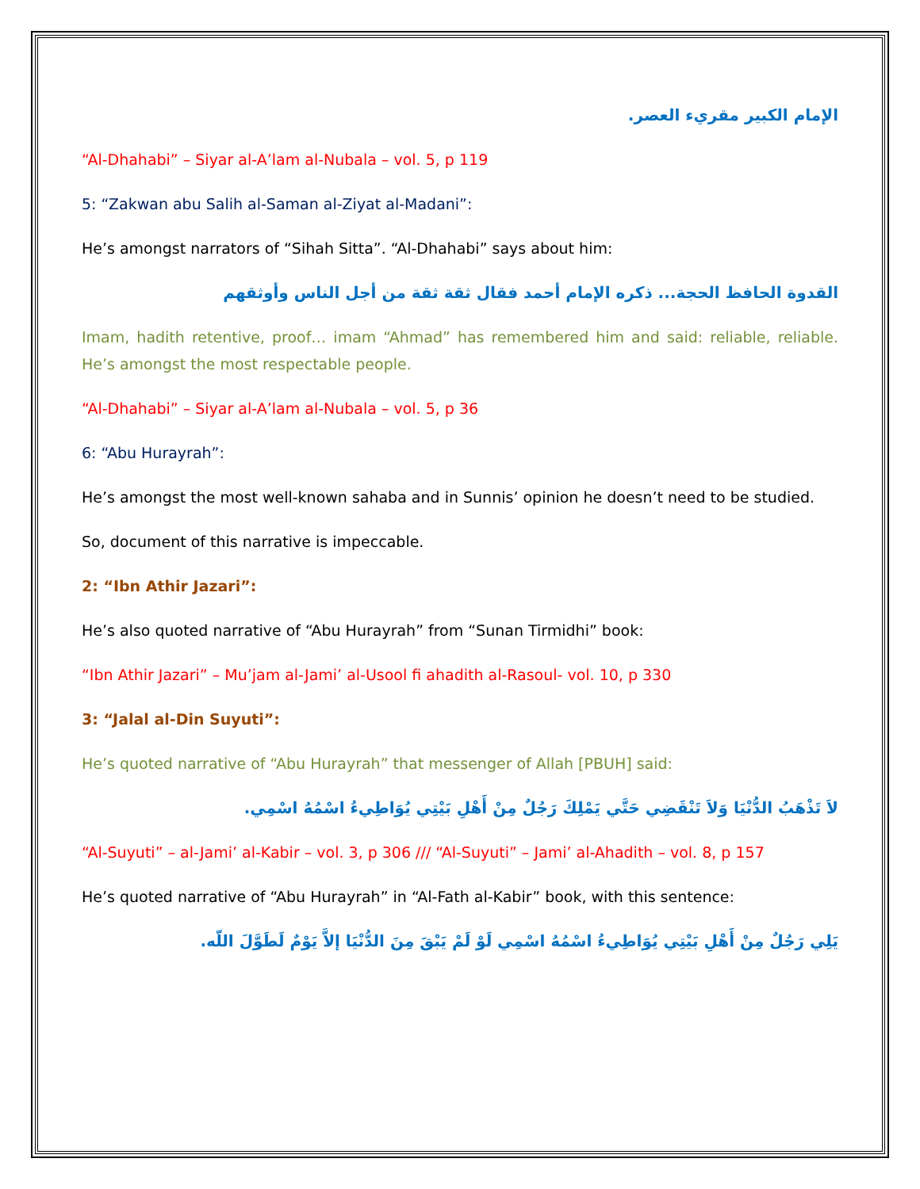الإمام الكبير مقريء العصر.
“Al-Dhahabi” – Siyar al-A’lam al-Nubala – vol. 5, p 119
5: “Zakwan abu Salih al-Saman al-Ziyat al-Madani”:
He’s amongst narrators of “Sihah Sitta”. “Al-Dhahabi” says about him:
القدوة الحافظ الحجة... ذكره الإمام أحمد فقال ثقة ثقة من أجل الناس وأوثقهم
Imam, hadith retentive, proof… imam “Ahmad” has remembered him and said: reliable, reliable. He’s amongst the most respectable people.
“Al-Dhahabi” – Siyar al-A’lam al-Nubala – vol. 5, p 36
6: “Abu Hurayrah”:
He’s amongst the most well-known sahaba and in Sunnis’ opinion he doesn’t need to be studied.
So, document of this narrative is impeccable.
2: “Ibn Athir Jazari”:
He’s also quoted narrative of “Abu Hurayrah” from “Sunan Tirmidhi” book:
“Ibn Athir Jazari” – Mu’jam al-Jami’ al-Usool fi ahadith al-Rasoul- vol. 10, p 330
3: “Jalal al-Din Suyuti”:
He’s quoted narrative of “Abu Hurayrah” that messenger of Allah [PBUH] said:
لاَ تَذْهَبُ الدُّنْيَا وَلاَ تَنْقَضِي حَتَّي يَمْلِكَ رَجُلٌ مِنْ أَهْلِ بَيْتِي يُوَاطِيءُ اسْمُهُ اسْمِي.
“Al-Suyuti” – al-Jami’ al-Kabir – vol. 3, p 306 /// “Al-Suyuti” – Jami’ al-Ahadith – vol. 8, p 157
He’s quoted narrative of “Abu Hurayrah” in “Al-Fath al-Kabir” book, with this sentence:
يَلِي رَجُلٌ مِنْ أَهْلِ بَيْتِي يُوَاطِيءُ اسْمُهُ اسْمِي لَوْ لَمْ يَبْقَ مِنَ الدُّنْيَا إلاَّ يَوْمٌ لَطَوَّلَ اللّه.